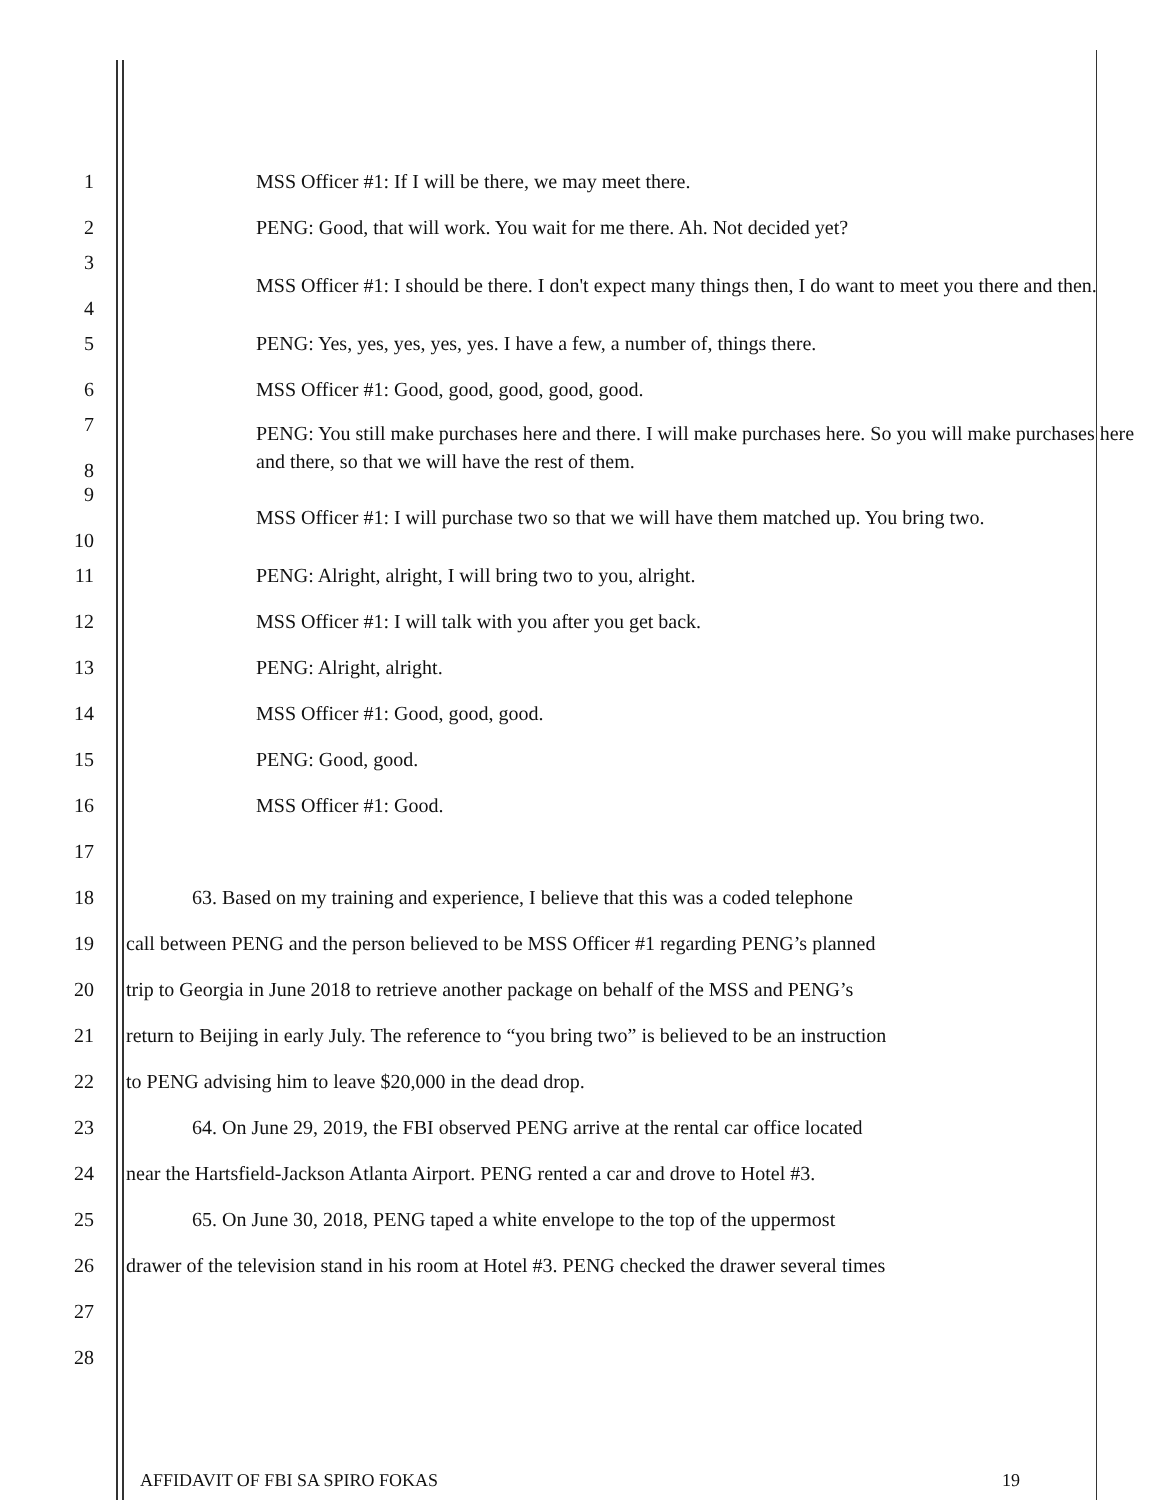1 MSS Officer #1: If I will be there, we may meet there.
2 PENG: Good, that will work. You wait for me there. Ah. Not decided yet?
3
4 MSS Officer #1: I should be there. I don't expect many things then, I do want to meet you there and then.
5 PENG: Yes, yes, yes, yes, yes. I have a few, a number of, things there.
6 MSS Officer #1: Good, good, good, good, good.
7
8 PENG: You still make purchases here and there. I will make purchases here. So you will make purchases here and there, so that we will have the rest of them.
9
10 MSS Officer #1: I will purchase two so that we will have them matched up. You bring two.
11 PENG: Alright, alright, I will bring two to you, alright.
12 MSS Officer #1: I will talk with you after you get back.
13 PENG: Alright, alright.
14 MSS Officer #1: Good, good, good.
15 PENG: Good, good.
16 MSS Officer #1: Good.
17
18 63. Based on my training and experience, I believe that this was a coded telephone
19 call between PENG and the person believed to be MSS Officer #1 regarding PENG’s planned
20 trip to Georgia in June 2018 to retrieve another package on behalf of the MSS and PENG’s
21 return to Beijing in early July. The reference to “you bring two” is believed to be an instruction
22 to PENG advising him to leave $20,000 in the dead drop.
23 64. On June 29, 2019, the FBI observed PENG arrive at the rental car office located
24 near the Hartsfield-Jackson Atlanta Airport. PENG rented a car and drove to Hotel #3.
25 65. On June 30, 2018, PENG taped a white envelope to the top of the uppermost
26 drawer of the television stand in his room at Hotel #3. PENG checked the drawer several times
27
28
AFFIDAVIT OF FBI SA SPIRO FOKAS 19